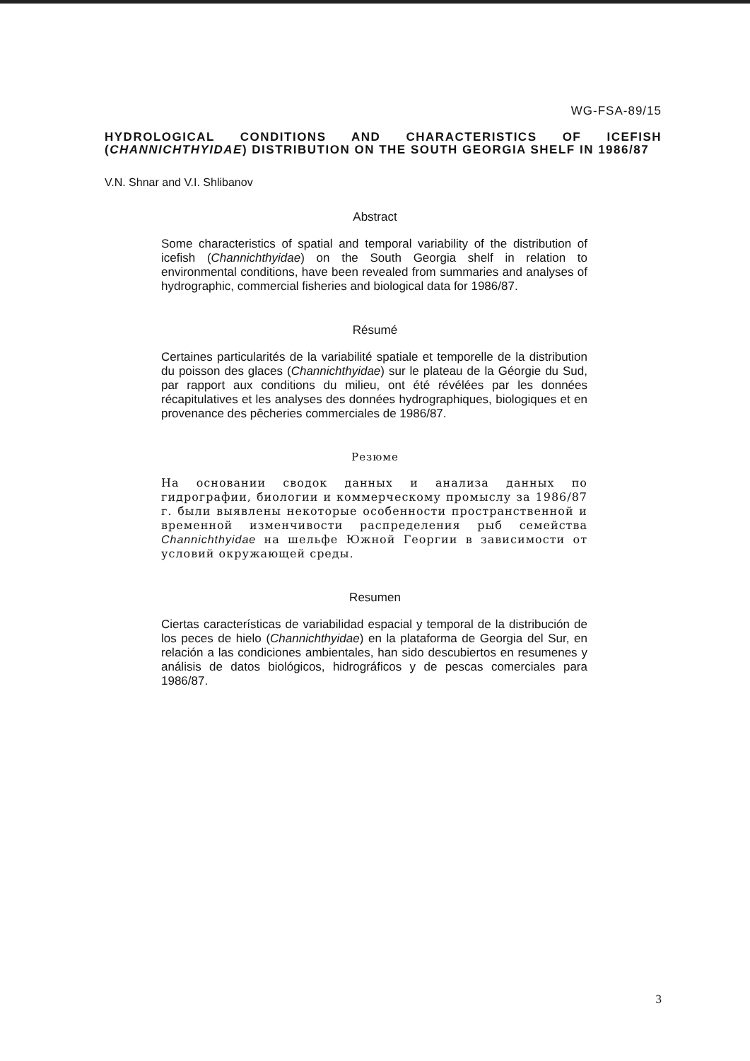WG-FSA-89/15
HYDROLOGICAL CONDITIONS AND CHARACTERISTICS OF ICEFISH (CHANNICHTHYIDAE) DISTRIBUTION ON THE SOUTH GEORGIA SHELF IN 1986/87
V.N. Shnar and V.I. Shlibanov
Abstract
Some characteristics of spatial and temporal variability of the distribution of icefish (Channichthyidae) on the South Georgia shelf in relation to environmental conditions, have been revealed from summaries and analyses of hydrographic, commercial fisheries and biological data for 1986/87.
Résumé
Certaines particularités de la variabilité spatiale et temporelle de la distribution du poisson des glaces (Channichthyidae) sur le plateau de la Géorgie du Sud, par rapport aux conditions du milieu, ont été révélées par les données récapitulatives et les analyses des données hydrographiques, biologiques et en provenance des pêcheries commerciales de 1986/87.
Резюме
На основании сводок данных и анализа данных по гидрографии, биологии и коммерческому промыслу за 1986/87 г. были выявлены некоторые особенности пространственной и временной изменчивости распределения рыб семейства Channichthyidae на шельфе Южной Георгии в зависимости от условий окружающей среды.
Resumen
Ciertas características de variabilidad espacial y temporal de la distribución de los peces de hielo (Channichthyidae) en la plataforma de Georgia del Sur, en relación a las condiciones ambientales, han sido descubiertos en resumenes y análisis de datos biológicos, hidrográficos y de pescas comerciales para 1986/87.
3